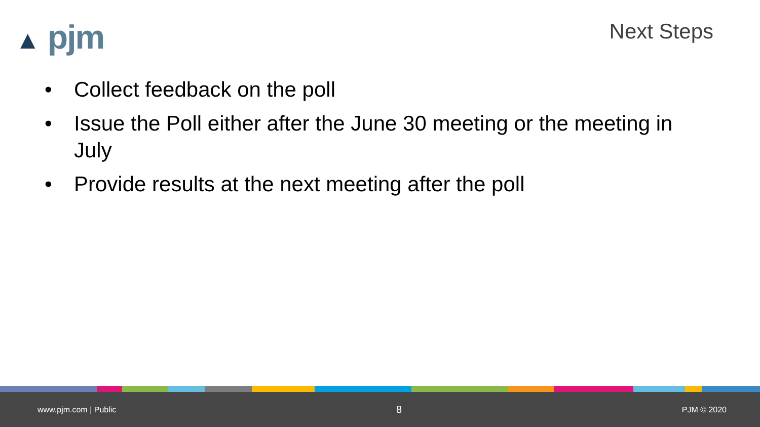▲ pjm Next Steps
• Collect feedback on the poll
• Issue the Poll either after the June 30 meeting or the meeting in July
• Provide results at the next meeting after the poll
www.pjm.com | Public 8 PJM © 2020